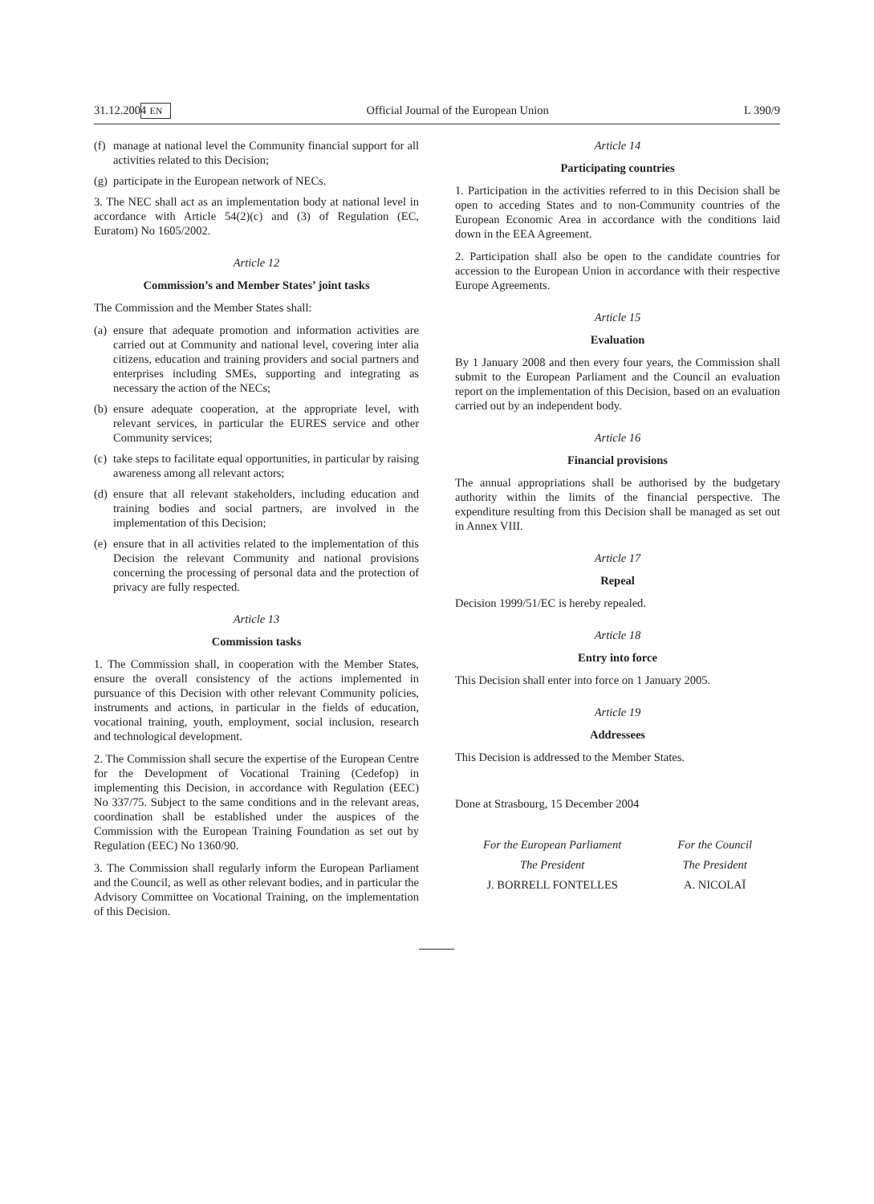31.12.2004 EN Official Journal of the European Union L 390/9
(f) manage at national level the Community financial support for all activities related to this Decision;
(g) participate in the European network of NECs.
3. The NEC shall act as an implementation body at national level in accordance with Article 54(2)(c) and (3) of Regulation (EC, Euratom) No 1605/2002.
Article 12
Commission’s and Member States’ joint tasks
The Commission and the Member States shall:
(a) ensure that adequate promotion and information activities are carried out at Community and national level, covering inter alia citizens, education and training providers and social partners and enterprises including SMEs, supporting and integrating as necessary the action of the NECs;
(b) ensure adequate cooperation, at the appropriate level, with relevant services, in particular the EURES service and other Community services;
(c) take steps to facilitate equal opportunities, in particular by raising awareness among all relevant actors;
(d) ensure that all relevant stakeholders, including education and training bodies and social partners, are involved in the implementation of this Decision;
(e) ensure that in all activities related to the implementation of this Decision the relevant Community and national provisions concerning the processing of personal data and the protection of privacy are fully respected.
Article 13
Commission tasks
1. The Commission shall, in cooperation with the Member States, ensure the overall consistency of the actions implemented in pursuance of this Decision with other relevant Community policies, instruments and actions, in particular in the fields of education, vocational training, youth, employment, social inclusion, research and technological development.
2. The Commission shall secure the expertise of the European Centre for the Development of Vocational Training (Cedefop) in implementing this Decision, in accordance with Regulation (EEC) No 337/75. Subject to the same conditions and in the relevant areas, coordination shall be established under the auspices of the Commission with the European Training Foundation as set out by Regulation (EEC) No 1360/90.
3. The Commission shall regularly inform the European Parliament and the Council, as well as other relevant bodies, and in particular the Advisory Committee on Vocational Training, on the implementation of this Decision.
Article 14
Participating countries
1. Participation in the activities referred to in this Decision shall be open to acceding States and to non-Community countries of the European Economic Area in accordance with the conditions laid down in the EEA Agreement.
2. Participation shall also be open to the candidate countries for accession to the European Union in accordance with their respective Europe Agreements.
Article 15
Evaluation
By 1 January 2008 and then every four years, the Commission shall submit to the European Parliament and the Council an evaluation report on the implementation of this Decision, based on an evaluation carried out by an independent body.
Article 16
Financial provisions
The annual appropriations shall be authorised by the budgetary authority within the limits of the financial perspective. The expenditure resulting from this Decision shall be managed as set out in Annex VIII.
Article 17
Repeal
Decision 1999/51/EC is hereby repealed.
Article 18
Entry into force
This Decision shall enter into force on 1 January 2005.
Article 19
Addressees
This Decision is addressed to the Member States.
Done at Strasbourg, 15 December 2004
For the European Parliament
The President
J. BORRELL FONTELLES
For the Council
The President
A. NICOLAÏ